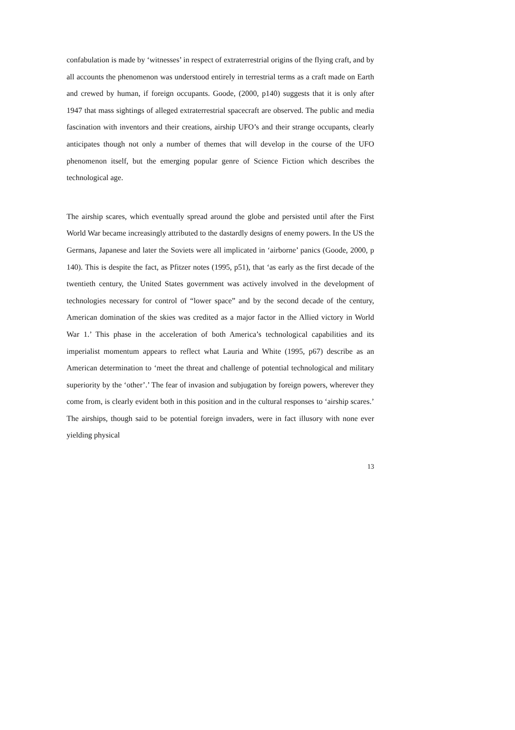confabulation is made by ‘witnesses’ in respect of extraterrestrial origins of the flying craft, and by all accounts the phenomenon was understood entirely in terrestrial terms as a craft made on Earth and crewed by human, if foreign occupants. Goode, (2000, p140) suggests that it is only after 1947 that mass sightings of alleged extraterrestrial spacecraft are observed. The public and media fascination with inventors and their creations, airship UFO’s and their strange occupants, clearly anticipates though not only a number of themes that will develop in the course of the UFO phenomenon itself, but the emerging popular genre of Science Fiction which describes the technological age.
The airship scares, which eventually spread around the globe and persisted until after the First World War became increasingly attributed to the dastardly designs of enemy powers. In the US the Germans, Japanese and later the Soviets were all implicated in ‘airborne’ panics (Goode, 2000, p 140). This is despite the fact, as Pfitzer notes (1995, p51), that ‘as early as the first decade of the twentieth century, the United States government was actively involved in the development of technologies necessary for control of “lower space” and by the second decade of the century, American domination of the skies was credited as a major factor in the Allied victory in World War 1.’ This phase in the acceleration of both America’s technological capabilities and its imperialist momentum appears to reflect what Lauria and White (1995, p67) describe as an American determination to ‘meet the threat and challenge of potential technological and military superiority by the ‘other’.’ The fear of invasion and subjugation by foreign powers, wherever they come from, is clearly evident both in this position and in the cultural responses to ‘airship scares.’ The airships, though said to be potential foreign invaders, were in fact illusory with none ever yielding physical
13